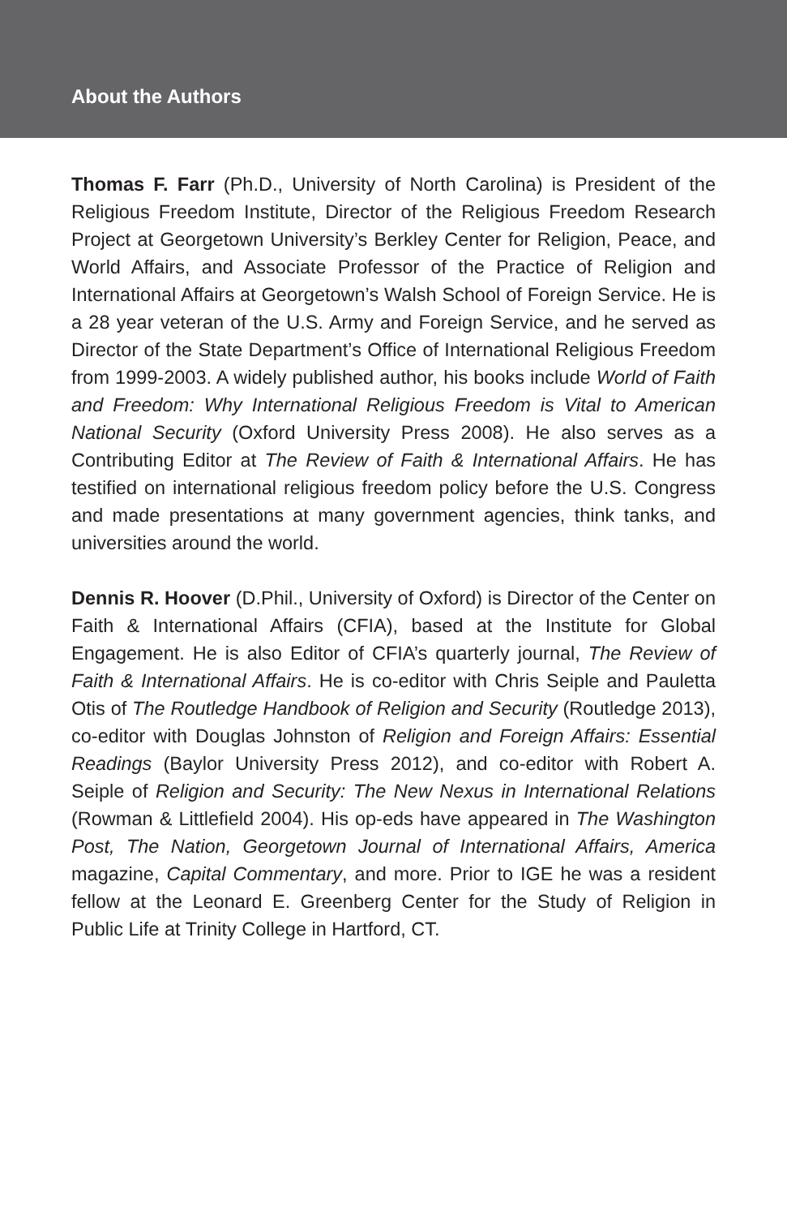About the Authors
Thomas F. Farr (Ph.D., University of North Carolina) is President of the Religious Freedom Institute, Director of the Religious Freedom Research Project at Georgetown University’s Berkley Center for Religion, Peace, and World Affairs, and Associate Professor of the Practice of Religion and International Affairs at Georgetown’s Walsh School of Foreign Service. He is a 28 year veteran of the U.S. Army and Foreign Service, and he served as Director of the State Department’s Office of International Religious Freedom from 1999-2003. A widely published author, his books include World of Faith and Freedom: Why International Religious Freedom is Vital to American National Security (Oxford University Press 2008). He also serves as a Contributing Editor at The Review of Faith & International Affairs. He has testified on international religious freedom policy before the U.S. Congress and made presentations at many government agencies, think tanks, and universities around the world.
Dennis R. Hoover (D.Phil., University of Oxford) is Director of the Center on Faith & International Affairs (CFIA), based at the Institute for Global Engagement. He is also Editor of CFIA’s quarterly journal, The Review of Faith & International Affairs. He is co-editor with Chris Seiple and Pauletta Otis of The Routledge Handbook of Religion and Security (Routledge 2013), co-editor with Douglas Johnston of Religion and Foreign Affairs: Essential Readings (Baylor University Press 2012), and co-editor with Robert A. Seiple of Religion and Security: The New Nexus in International Relations (Rowman & Littlefield 2004). His op-eds have appeared in The Washington Post, The Nation, Georgetown Journal of International Affairs, America magazine, Capital Commentary, and more. Prior to IGE he was a resident fellow at the Leonard E. Greenberg Center for the Study of Religion in Public Life at Trinity College in Hartford, CT.